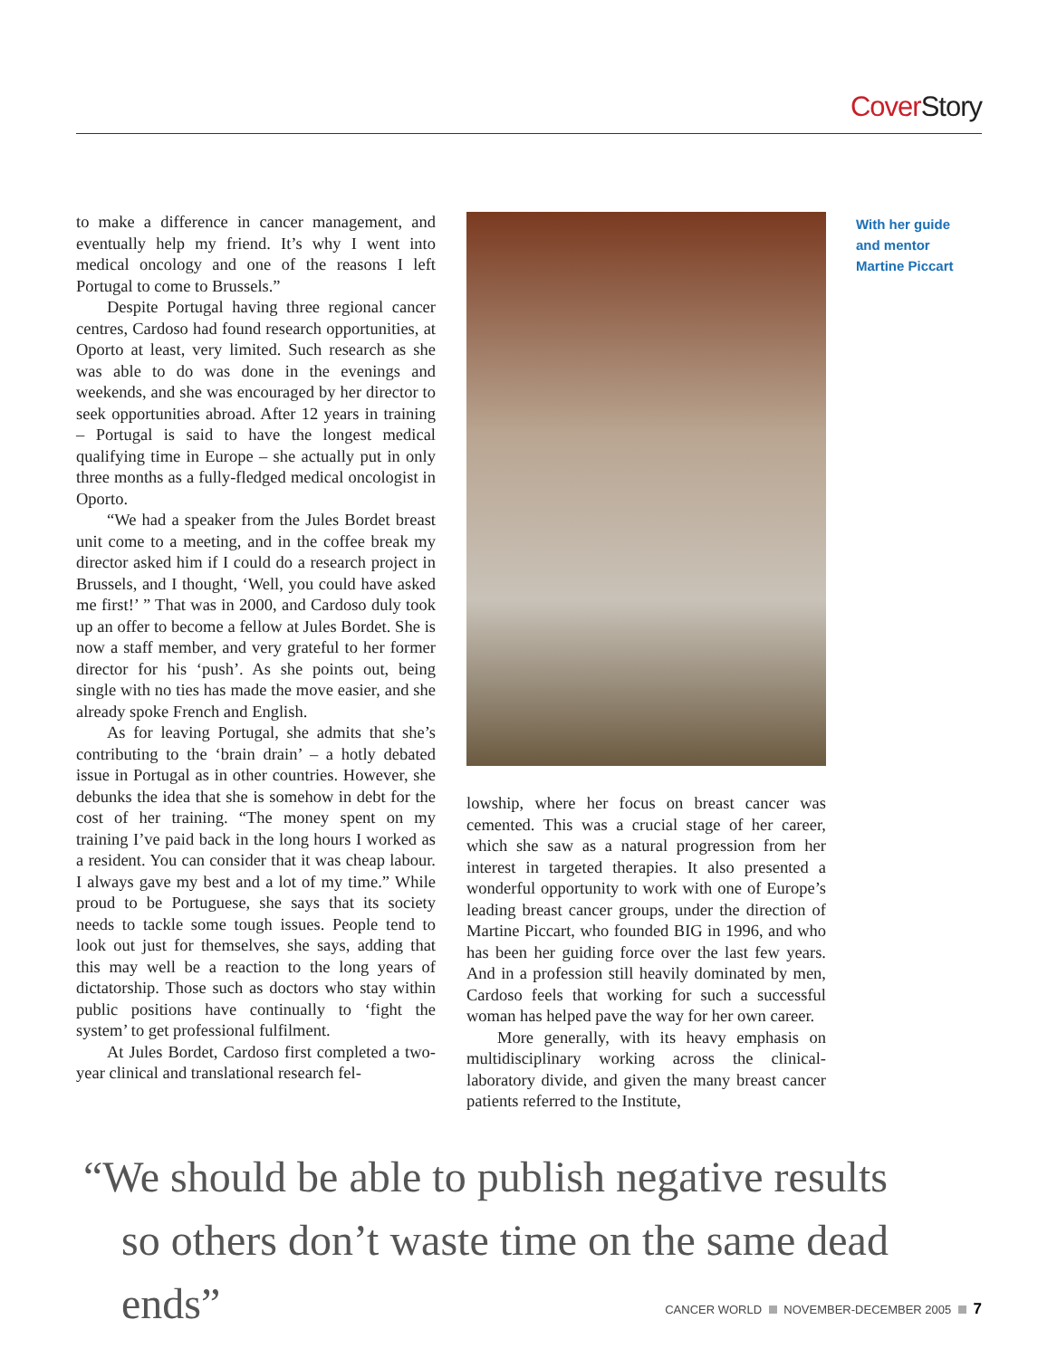Cover Story
to make a difference in cancer management, and eventually help my friend. It’s why I went into medical oncology and one of the reasons I left Portugal to come to Brussels.”
Despite Portugal having three regional cancer centres, Cardoso had found research opportunities, at Oporto at least, very limited. Such research as she was able to do was done in the evenings and weekends, and she was encouraged by her director to seek opportunities abroad. After 12 years in training – Portugal is said to have the longest medical qualifying time in Europe – she actually put in only three months as a fully-fledged medical oncologist in Oporto.
“We had a speaker from the Jules Bordet breast unit come to a meeting, and in the coffee break my director asked him if I could do a research project in Brussels, and I thought, ‘Well, you could have asked me first!’ ” That was in 2000, and Cardoso duly took up an offer to become a fellow at Jules Bordet. She is now a staff member, and very grateful to her former director for his ‘push’. As she points out, being single with no ties has made the move easier, and she already spoke French and English.
As for leaving Portugal, she admits that she’s contributing to the ‘brain drain’ – a hotly debated issue in Portugal as in other countries. However, she debunks the idea that she is somehow in debt for the cost of her training. “The money spent on my training I’ve paid back in the long hours I worked as a resident. You can consider that it was cheap labour. I always gave my best and a lot of my time.” While proud to be Portuguese, she says that its society needs to tackle some tough issues. People tend to look out just for themselves, she says, adding that this may well be a reaction to the long years of dictatorship. Those such as doctors who stay within public positions have continually to ‘fight the system’ to get professional fulfilment.
At Jules Bordet, Cardoso first completed a two-year clinical and translational research fel-
lowship, where her focus on breast cancer was cemented. This was a crucial stage of her career, which she saw as a natural progression from her interest in targeted therapies. It also presented a wonderful opportunity to work with one of Europe’s leading breast cancer groups, under the direction of Martine Piccart, who founded BIG in 1996, and who has been her guiding force over the last few years. And in a profession still heavily dominated by men, Cardoso feels that working for such a successful woman has helped pave the way for her own career.
More generally, with its heavy emphasis on multidisciplinary working across the clinical-laboratory divide, and given the many breast cancer patients referred to the Institute,
With her guide
and mentor
Martine Piccart
“We should be able to publish negative results
so others don’t waste time on the same dead ends”
CANCER WORLD NOVEMBER-DECEMBER 2005 7